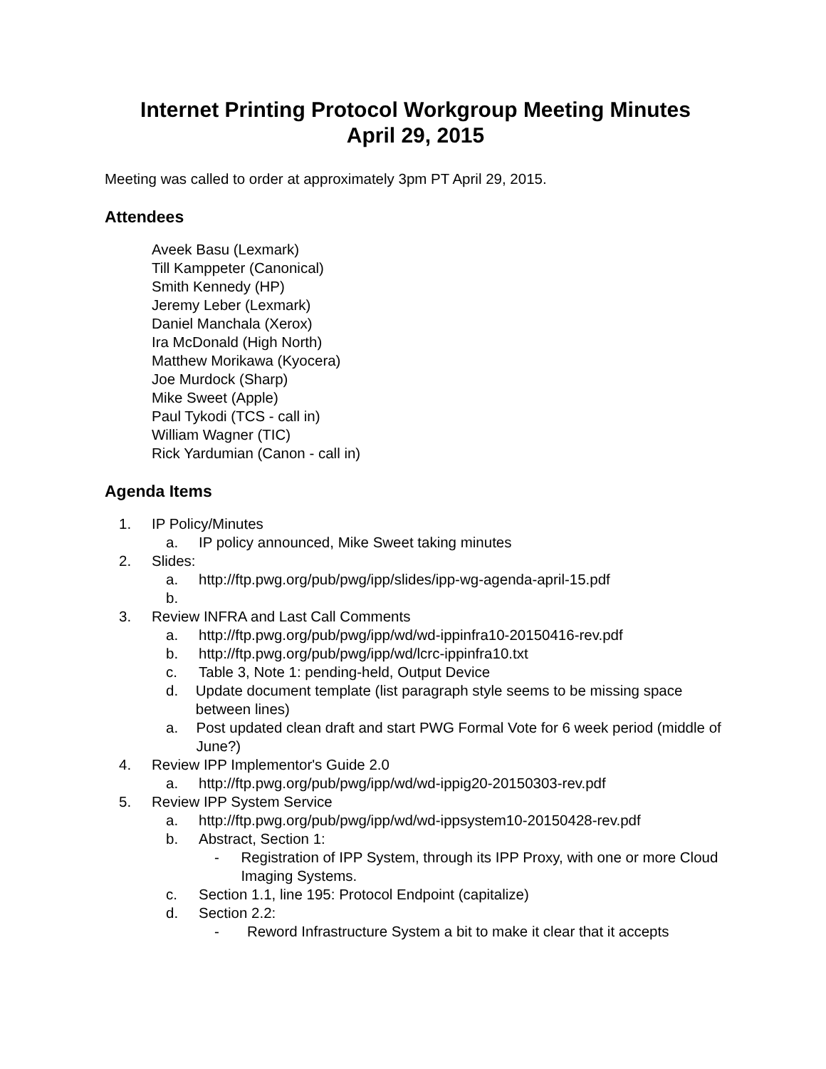Internet Printing Protocol Workgroup Meeting Minutes
April 29, 2015
Meeting was called to order at approximately 3pm PT April 29, 2015.
Attendees
Aveek Basu (Lexmark)
Till Kamppeter (Canonical)
Smith Kennedy (HP)
Jeremy Leber (Lexmark)
Daniel Manchala (Xerox)
Ira McDonald (High North)
Matthew Morikawa (Kyocera)
Joe Murdock (Sharp)
Mike Sweet (Apple)
Paul Tykodi (TCS - call in)
William Wagner (TIC)
Rick Yardumian (Canon - call in)
Agenda Items
1. IP Policy/Minutes
a. IP policy announced, Mike Sweet taking minutes
2. Slides:
a. http://ftp.pwg.org/pub/pwg/ipp/slides/ipp-wg-agenda-april-15.pdf
b.
3. Review INFRA and Last Call Comments
a. http://ftp.pwg.org/pub/pwg/ipp/wd/wd-ippinfra10-20150416-rev.pdf
b. http://ftp.pwg.org/pub/pwg/ipp/wd/lcrc-ippinfra10.txt
c. Table 3, Note 1: pending-held, Output Device
d. Update document template (list paragraph style seems to be missing space between lines)
a. Post updated clean draft and start PWG Formal Vote for 6 week period (middle of June?)
4. Review IPP Implementor's Guide 2.0
a. http://ftp.pwg.org/pub/pwg/ipp/wd/wd-ippig20-20150303-rev.pdf
5. Review IPP System Service
a. http://ftp.pwg.org/pub/pwg/ipp/wd/wd-ippsystem10-20150428-rev.pdf
b. Abstract, Section 1:
- Registration of IPP System, through its IPP Proxy, with one or more Cloud Imaging Systems.
c. Section 1.1, line 195: Protocol Endpoint (capitalize)
d. Section 2.2:
- Reword Infrastructure System a bit to make it clear that it accepts